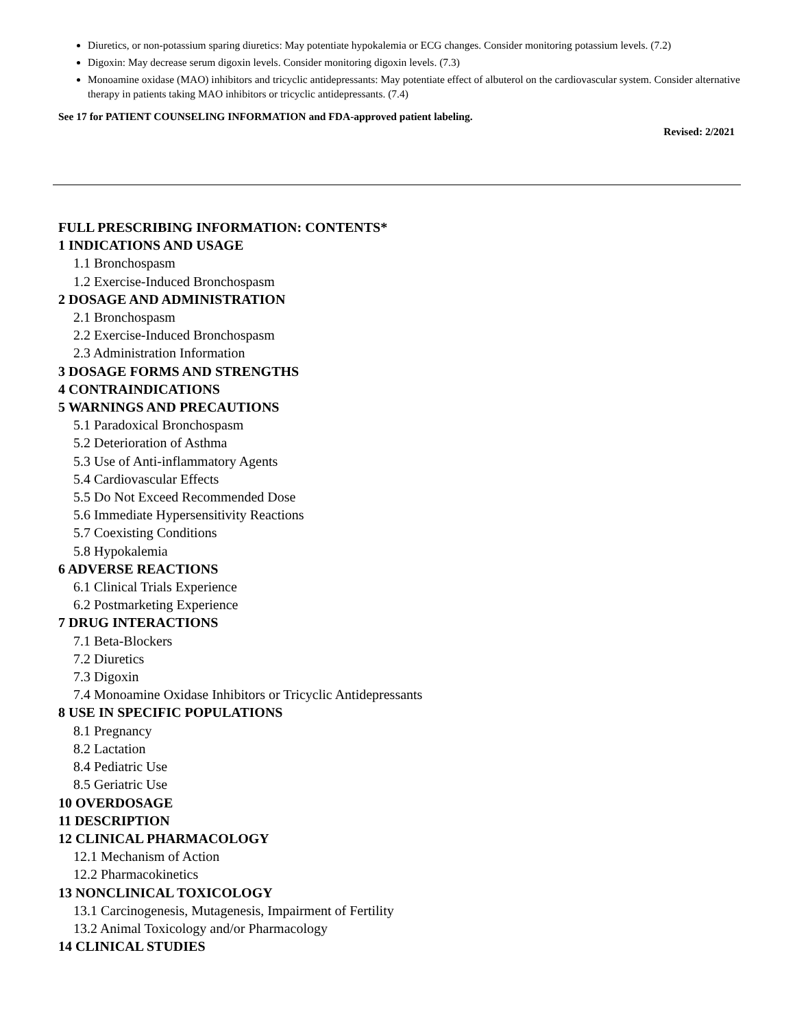Diuretics, or non-potassium sparing diuretics: May potentiate hypokalemia or ECG changes. Consider monitoring potassium levels. (7.2)
Digoxin: May decrease serum digoxin levels. Consider monitoring digoxin levels. (7.3)
Monoamine oxidase (MAO) inhibitors and tricyclic antidepressants: May potentiate effect of albuterol on the cardiovascular system. Consider alternative therapy in patients taking MAO inhibitors or tricyclic antidepressants. (7.4)
See 17 for PATIENT COUNSELING INFORMATION and FDA-approved patient labeling.
Revised: 2/2021
FULL PRESCRIBING INFORMATION: CONTENTS*
1 INDICATIONS AND USAGE
1.1 Bronchospasm
1.2 Exercise-Induced Bronchospasm
2 DOSAGE AND ADMINISTRATION
2.1 Bronchospasm
2.2 Exercise-Induced Bronchospasm
2.3 Administration Information
3 DOSAGE FORMS AND STRENGTHS
4 CONTRAINDICATIONS
5 WARNINGS AND PRECAUTIONS
5.1 Paradoxical Bronchospasm
5.2 Deterioration of Asthma
5.3 Use of Anti-inflammatory Agents
5.4 Cardiovascular Effects
5.5 Do Not Exceed Recommended Dose
5.6 Immediate Hypersensitivity Reactions
5.7 Coexisting Conditions
5.8 Hypokalemia
6 ADVERSE REACTIONS
6.1 Clinical Trials Experience
6.2 Postmarketing Experience
7 DRUG INTERACTIONS
7.1 Beta-Blockers
7.2 Diuretics
7.3 Digoxin
7.4 Monoamine Oxidase Inhibitors or Tricyclic Antidepressants
8 USE IN SPECIFIC POPULATIONS
8.1 Pregnancy
8.2 Lactation
8.4 Pediatric Use
8.5 Geriatric Use
10 OVERDOSAGE
11 DESCRIPTION
12 CLINICAL PHARMACOLOGY
12.1 Mechanism of Action
12.2 Pharmacokinetics
13 NONCLINICAL TOXICOLOGY
13.1 Carcinogenesis, Mutagenesis, Impairment of Fertility
13.2 Animal Toxicology and/or Pharmacology
14 CLINICAL STUDIES